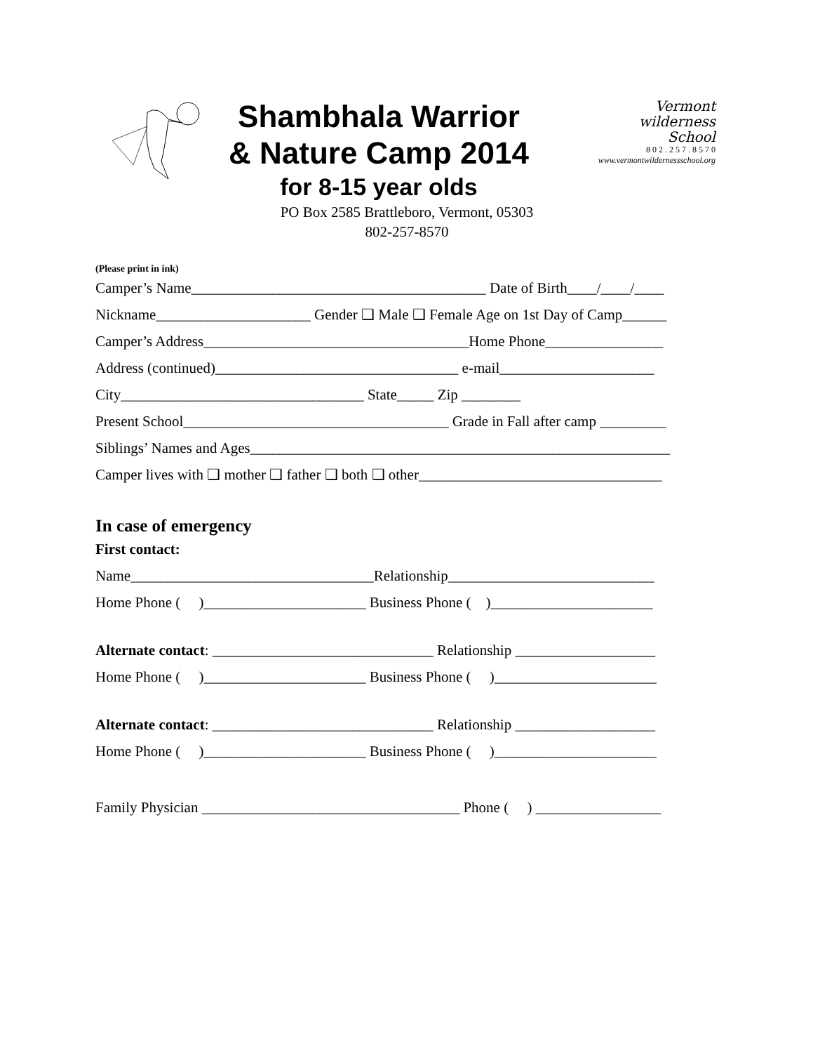Shambhala Warrior
& Nature Camp 2014
for 8-15 year olds
PO Box 2585 Brattleboro, Vermont, 05303
802-257-8570
Vermont
wilderness
School
8 0 2 . 2 5 7 . 8 5 7 0
www.vermontwildernessschool.org
(Please print in ink)
Camper’s Name________________________________________ Date of Birth____/____/____
Nickname_____________________ Gender ❑ Male ❑ Female Age on 1st Day of Camp______
Camper’s Address____________________________________Home Phone________________
Address (continued)_________________________________ e-mail_____________________
City_________________________________ State_____ Zip ________
Present School____________________________________ Grade in Fall after camp _________
Siblings’ Names and Ages_________________________________________________________
Camper lives with ❑ mother ❑ father ❑ both ❑ other_________________________________
In case of emergency
First contact:
Name_________________________________Relationship____________________________
Home Phone ( )______________________ Business Phone ( )______________________
Alternate contact: ______________________________ Relationship ___________________
Home Phone ( )______________________ Business Phone ( )______________________
Alternate contact: ______________________________ Relationship ___________________
Home Phone ( )______________________ Business Phone ( )______________________
Family Physician ___________________________________ Phone ( ) _________________